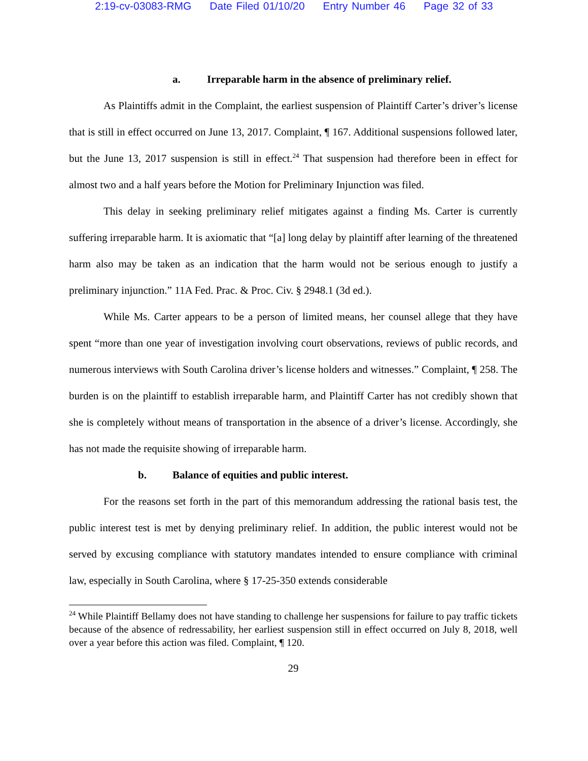2:19-cv-03083-RMG Date Filed 01/10/20 Entry Number 46 Page 32 of 33
a. Irreparable harm in the absence of preliminary relief.
As Plaintiffs admit in the Complaint, the earliest suspension of Plaintiff Carter’s driver’s license that is still in effect occurred on June 13, 2017. Complaint, ¶ 167. Additional suspensions followed later, but the June 13, 2017 suspension is still in effect.<sup>24</sup> That suspension had therefore been in effect for almost two and a half years before the Motion for Preliminary Injunction was filed.
This delay in seeking preliminary relief mitigates against a finding Ms. Carter is currently suffering irreparable harm. It is axiomatic that “[a] long delay by plaintiff after learning of the threatened harm also may be taken as an indication that the harm would not be serious enough to justify a preliminary injunction.” 11A Fed. Prac. & Proc. Civ. § 2948.1 (3d ed.).
While Ms. Carter appears to be a person of limited means, her counsel allege that they have spent “more than one year of investigation involving court observations, reviews of public records, and numerous interviews with South Carolina driver’s license holders and witnesses.” Complaint, ¶ 258. The burden is on the plaintiff to establish irreparable harm, and Plaintiff Carter has not credibly shown that she is completely without means of transportation in the absence of a driver’s license. Accordingly, she has not made the requisite showing of irreparable harm.
b. Balance of equities and public interest.
For the reasons set forth in the part of this memorandum addressing the rational basis test, the public interest test is met by denying preliminary relief. In addition, the public interest would not be served by excusing compliance with statutory mandates intended to ensure compliance with criminal law, especially in South Carolina, where § 17-25-350 extends considerable
<sup>24</sup> While Plaintiff Bellamy does not have standing to challenge her suspensions for failure to pay traffic tickets because of the absence of redressability, her earliest suspension still in effect occurred on July 8, 2018, well over a year before this action was filed. Complaint, ¶ 120.
29